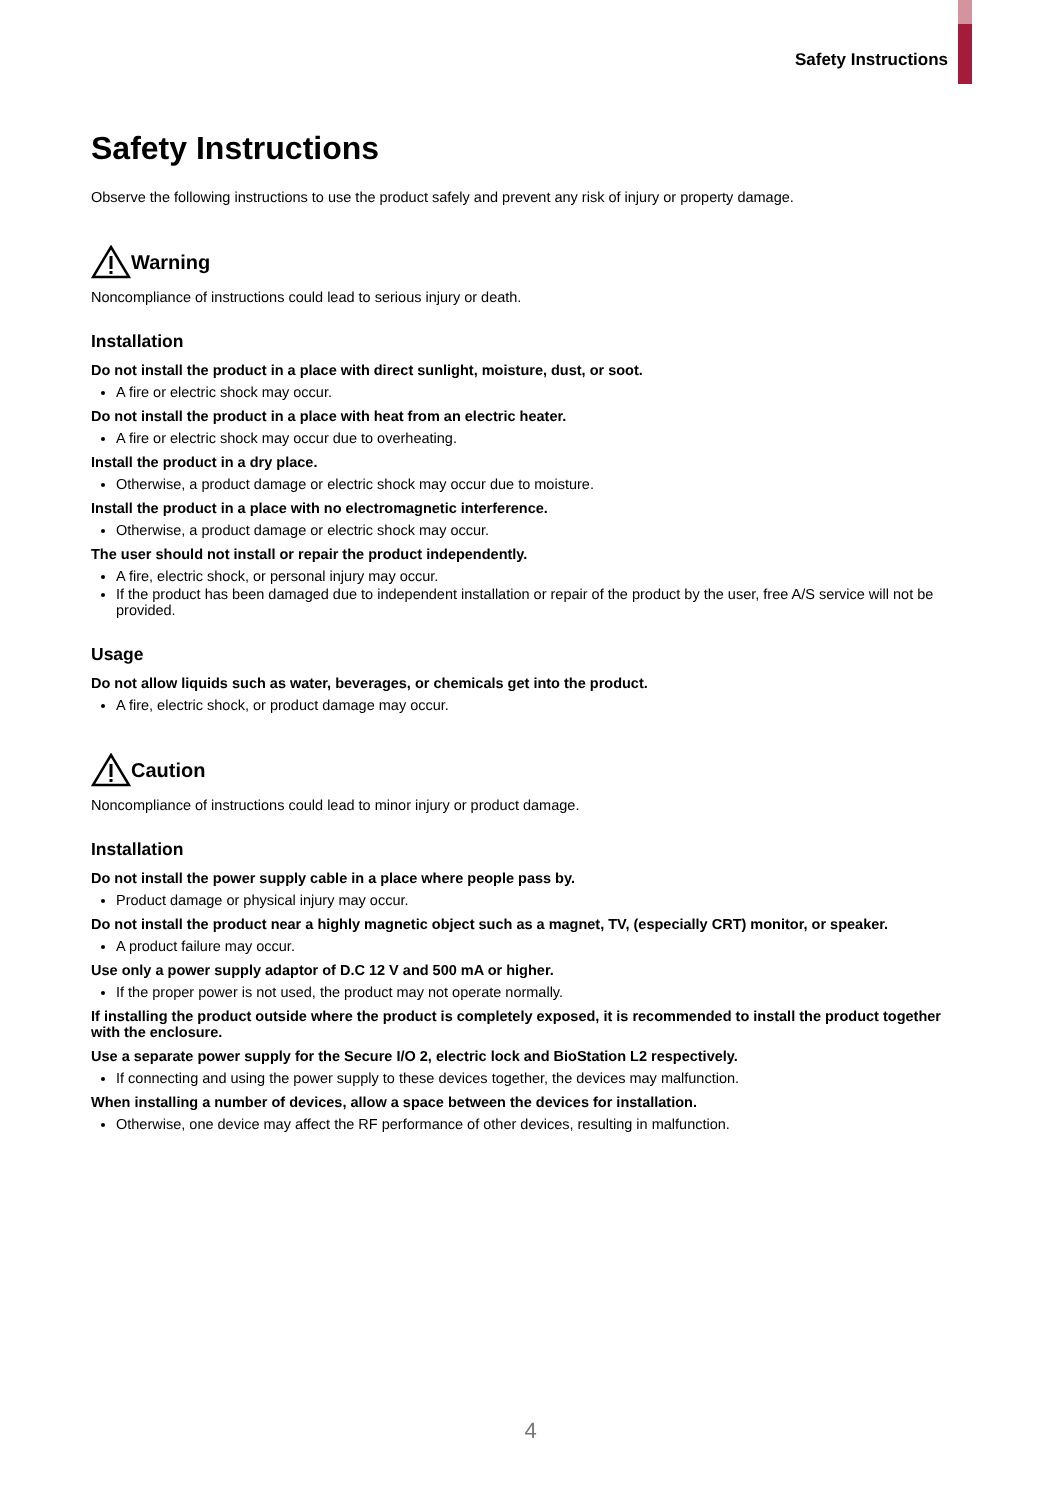Safety Instructions
Safety Instructions
Observe the following instructions to use the product safely and prevent any risk of injury or property damage.
Warning
Noncompliance of instructions could lead to serious injury or death.
Installation
Do not install the product in a place with direct sunlight, moisture, dust, or soot.
A fire or electric shock may occur.
Do not install the product in a place with heat from an electric heater.
A fire or electric shock may occur due to overheating.
Install the product in a dry place.
Otherwise, a product damage or electric shock may occur due to moisture.
Install the product in a place with no electromagnetic interference.
Otherwise, a product damage or electric shock may occur.
The user should not install or repair the product independently.
A fire, electric shock, or personal injury may occur.
If the product has been damaged due to independent installation or repair of the product by the user, free A/S service will not be provided.
Usage
Do not allow liquids such as water, beverages, or chemicals get into the product.
A fire, electric shock, or product damage may occur.
Caution
Noncompliance of instructions could lead to minor injury or product damage.
Installation
Do not install the power supply cable in a place where people pass by.
Product damage or physical injury may occur.
Do not install the product near a highly magnetic object such as a magnet, TV, (especially CRT) monitor, or speaker.
A product failure may occur.
Use only a power supply adaptor of D.C 12 V and 500 mA or higher.
If the proper power is not used, the product may not operate normally.
If installing the product outside where the product is completely exposed, it is recommended to install the product together with the enclosure.
Use a separate power supply for the Secure I/O 2, electric lock and BioStation L2 respectively.
If connecting and using the power supply to these devices together, the devices may malfunction.
When installing a number of devices, allow a space between the devices for installation.
Otherwise, one device may affect the RF performance of other devices, resulting in malfunction.
4